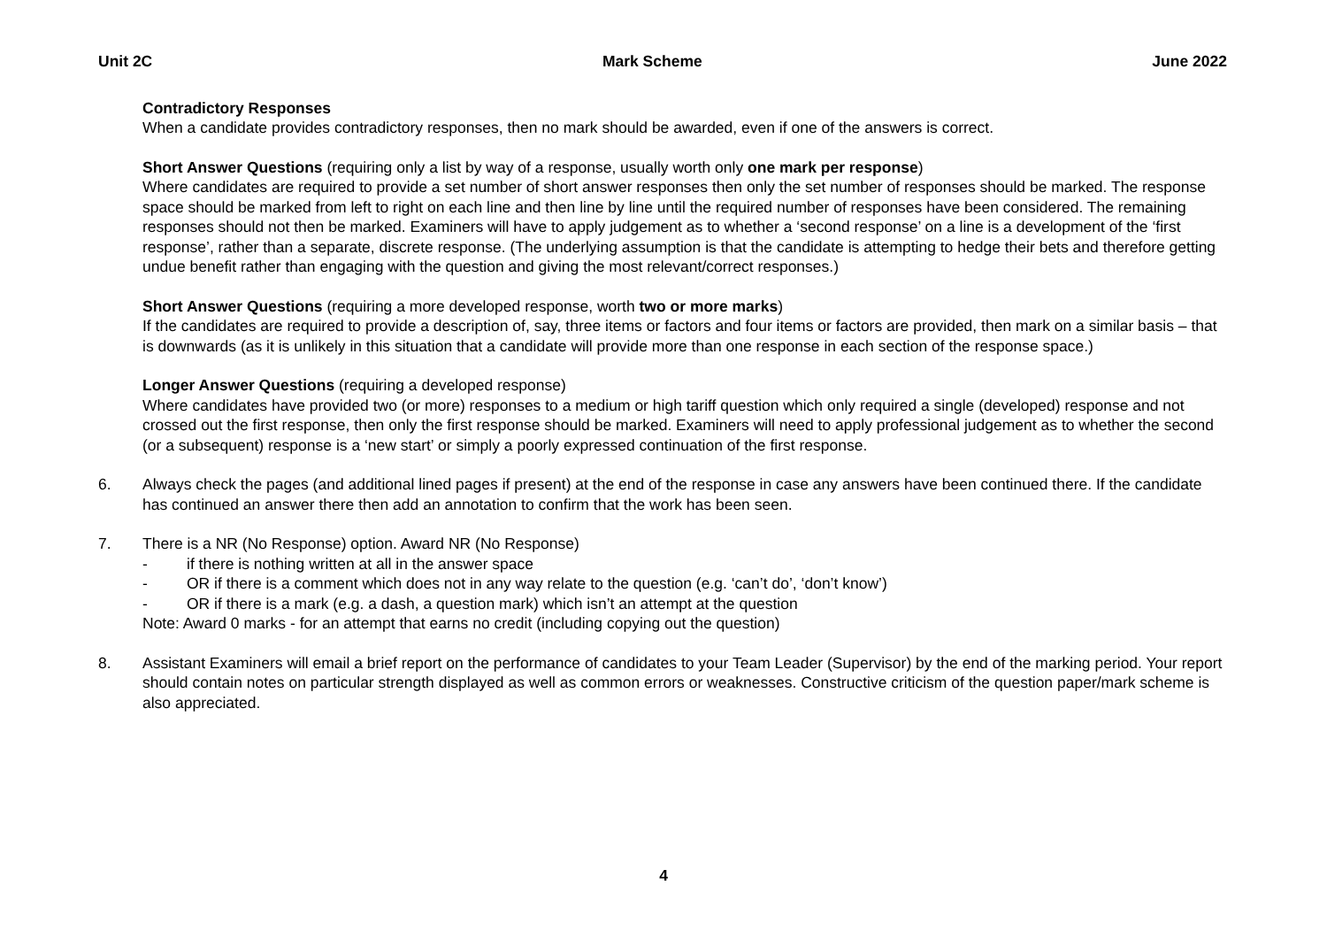Unit 2C Mark Scheme June 2022
Contradictory Responses
When a candidate provides contradictory responses, then no mark should be awarded, even if one of the answers is correct.
Short Answer Questions (requiring only a list by way of a response, usually worth only one mark per response)
Where candidates are required to provide a set number of short answer responses then only the set number of responses should be marked. The response space should be marked from left to right on each line and then line by line until the required number of responses have been considered. The remaining responses should not then be marked. Examiners will have to apply judgement as to whether a ‘second response’ on a line is a development of the ‘first response’, rather than a separate, discrete response. (The underlying assumption is that the candidate is attempting to hedge their bets and therefore getting undue benefit rather than engaging with the question and giving the most relevant/correct responses.)
Short Answer Questions (requiring a more developed response, worth two or more marks)
If the candidates are required to provide a description of, say, three items or factors and four items or factors are provided, then mark on a similar basis – that is downwards (as it is unlikely in this situation that a candidate will provide more than one response in each section of the response space.)
Longer Answer Questions (requiring a developed response)
Where candidates have provided two (or more) responses to a medium or high tariff question which only required a single (developed) response and not crossed out the first response, then only the first response should be marked. Examiners will need to apply professional judgement as to whether the second (or a subsequent) response is a ‘new start’ or simply a poorly expressed continuation of the first response.
6. Always check the pages (and additional lined pages if present) at the end of the response in case any answers have been continued there. If the candidate has continued an answer there then add an annotation to confirm that the work has been seen.
7. There is a NR (No Response) option. Award NR (No Response)
- if there is nothing written at all in the answer space
- OR if there is a comment which does not in any way relate to the question (e.g. ‘can’t do’, ‘don’t know’)
- OR if there is a mark (e.g. a dash, a question mark) which isn’t an attempt at the question
Note: Award 0 marks - for an attempt that earns no credit (including copying out the question)
8. Assistant Examiners will email a brief report on the performance of candidates to your Team Leader (Supervisor) by the end of the marking period. Your report should contain notes on particular strength displayed as well as common errors or weaknesses. Constructive criticism of the question paper/mark scheme is also appreciated.
4